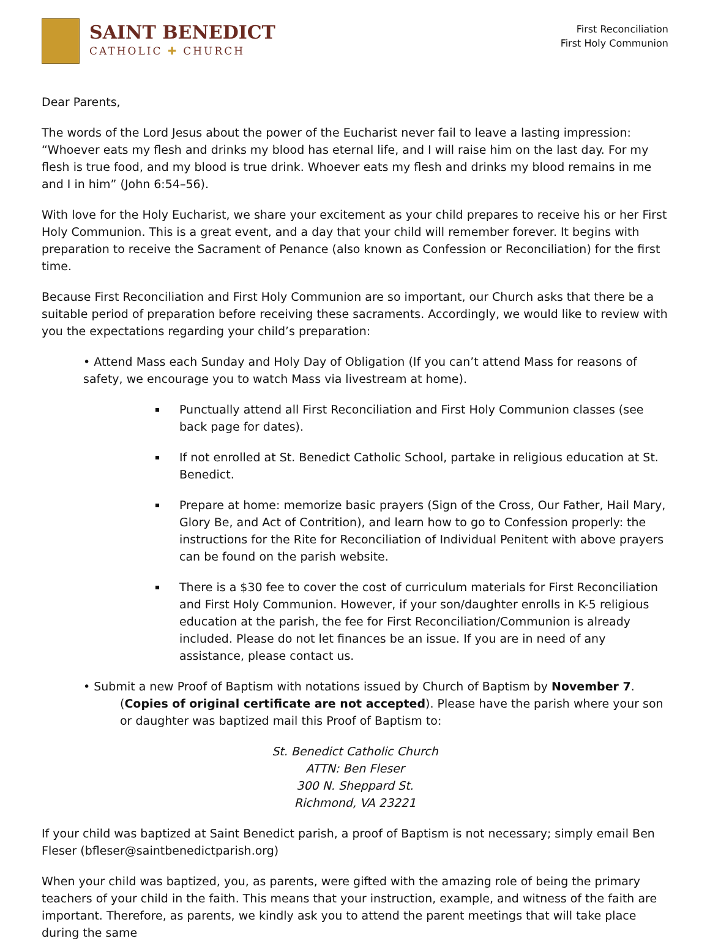SAINT BENEDICT
CATHOLIC ✚ CHURCH
First Reconciliation
First Holy Communion
Dear Parents,
The words of the Lord Jesus about the power of the Eucharist never fail to leave a lasting impression: “Whoever eats my flesh and drinks my blood has eternal life, and I will raise him on the last day. For my flesh is true food, and my blood is true drink. Whoever eats my flesh and drinks my blood remains in me and I in him” (John 6:54–56).
With love for the Holy Eucharist, we share your excitement as your child prepares to receive his or her First Holy Communion. This is a great event, and a day that your child will remember forever. It begins with preparation to receive the Sacrament of Penance (also known as Confession or Reconciliation) for the first time.
Because First Reconciliation and First Holy Communion are so important, our Church asks that there be a suitable period of preparation before receiving these sacraments. Accordingly, we would like to review with you the expectations regarding your child’s preparation:
• Attend Mass each Sunday and Holy Day of Obligation (If you can’t attend Mass for reasons of safety, we encourage you to watch Mass via livestream at home).
Punctually attend all First Reconciliation and First Holy Communion classes (see back page for dates).
If not enrolled at St. Benedict Catholic School, partake in religious education at St. Benedict.
Prepare at home: memorize basic prayers (Sign of the Cross, Our Father, Hail Mary, Glory Be, and Act of Contrition), and learn how to go to Confession properly: the instructions for the Rite for Reconciliation of Individual Penitent with above prayers can be found on the parish website.
There is a $30 fee to cover the cost of curriculum materials for First Reconciliation and First Holy Communion. However, if your son/daughter enrolls in K-5 religious education at the parish, the fee for First Reconciliation/Communion is already included. Please do not let finances be an issue. If you are in need of any assistance, please contact us.
• Submit a new Proof of Baptism with notations issued by Church of Baptism by November 7.
(Copies of original certificate are not accepted). Please have the parish where your son or daughter was baptized mail this Proof of Baptism to:
St. Benedict Catholic Church
ATTN: Ben Fleser
300 N. Sheppard St.
Richmond, VA 23221
If your child was baptized at Saint Benedict parish, a proof of Baptism is not necessary; simply email Ben Fleser (bfleser@saintbenedictparish.org)
When your child was baptized, you, as parents, were gifted with the amazing role of being the primary teachers of your child in the faith. This means that your instruction, example, and witness of the faith are important. Therefore, as parents, we kindly ask you to attend the parent meetings that will take place during the same